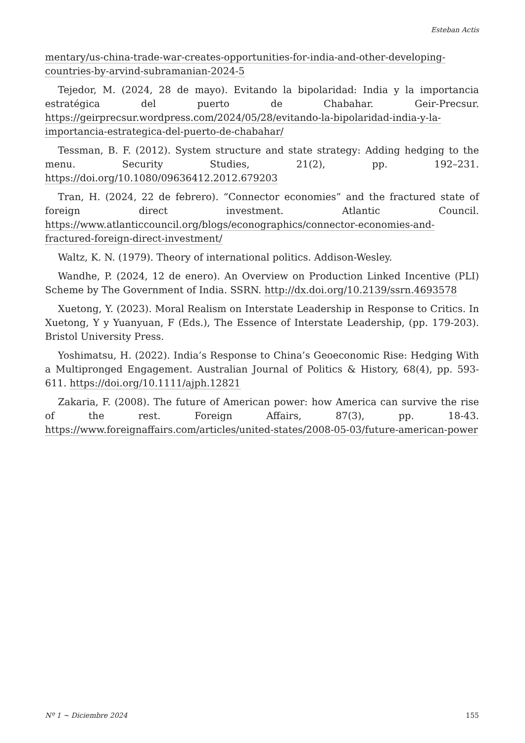Esteban Actis
mentary/us-china-trade-war-creates-opportunities-for-india-and-other-developing-countries-by-arvind-subramanian-2024-5
Tejedor, M. (2024, 28 de mayo). Evitando la bipolaridad: India y la importancia estratégica del puerto de Chabahar. Geir-Precsur. https://geirprecsur.wordpress.com/2024/05/28/evitando-la-bipolaridad-india-y-la-importancia-estrategica-del-puerto-de-chabahar/
Tessman, B. F. (2012). System structure and state strategy: Adding hedging to the menu. Security Studies, 21(2), pp. 192–231. https://doi.org/10.1080/09636412.2012.679203
Tran, H. (2024, 22 de febrero). “Connector economies” and the fractured state of foreign direct investment. Atlantic Council. https://www.atlanticcouncil.org/blogs/econographics/connector-economies-and-fractured-foreign-direct-investment/
Waltz, K. N. (1979). Theory of international politics. Addison-Wesley.
Wandhe, P. (2024, 12 de enero). An Overview on Production Linked Incentive (PLI) Scheme by The Government of India. SSRN. http://dx.doi.org/10.2139/ssrn.4693578
Xuetong, Y. (2023). Moral Realism on Interstate Leadership in Response to Critics. In Xuetong, Y y Yuanyuan, F (Eds.), The Essence of Interstate Leadership, (pp. 179-203). Bristol University Press.
Yoshimatsu, H. (2022). India’s Response to China’s Geoeconomic Rise: Hedging With a Multipronged Engagement. Australian Journal of Politics & History, 68(4), pp. 593-611. https://doi.org/10.1111/ajph.12821
Zakaria, F. (2008). The future of American power: how America can survive the rise of the rest. Foreign Affairs, 87(3), pp. 18-43. https://www.foreignaffairs.com/articles/united-states/2008-05-03/future-american-power
Nº 1 ~ Diciembre 2024 155